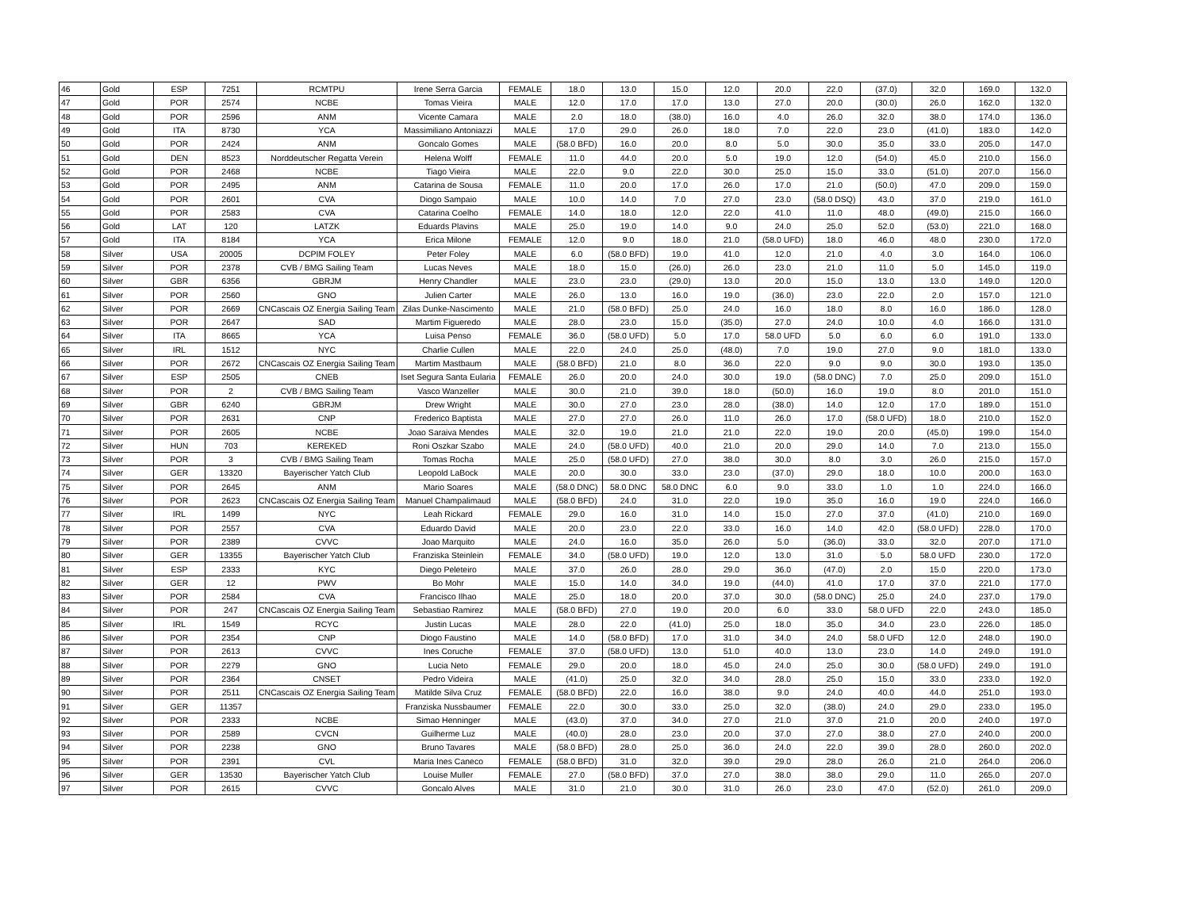| 46 | Gold | ESP | 7251 | RCMTPU | Irene Serra Garcia | FEMALE | 18.0 | 13.0 | 15.0 | 12.0 | 20.0 | 22.0 | (37.0) | 32.0 | 169.0 | 132.0 |
| 47 | Gold | POR | 2574 | NCBE | Tomas Vieira | MALE | 12.0 | 17.0 | 17.0 | 13.0 | 27.0 | 20.0 | (30.0) | 26.0 | 162.0 | 132.0 |
| 48 | Gold | POR | 2596 | ANM | Vicente Camara | MALE | 2.0 | 18.0 | (38.0) | 16.0 | 4.0 | 26.0 | 32.0 | 38.0 | 174.0 | 136.0 |
| 49 | Gold | ITA | 8730 | YCA | Massimiliano Antoniazzi | MALE | 17.0 | 29.0 | 26.0 | 18.0 | 7.0 | 22.0 | 23.0 | (41.0) | 183.0 | 142.0 |
| 50 | Gold | POR | 2424 | ANM | Goncalo Gomes | MALE | (58.0 BFD) | 16.0 | 20.0 | 8.0 | 5.0 | 30.0 | 35.0 | 33.0 | 205.0 | 147.0 |
| 51 | Gold | DEN | 8523 | Norddeutscher Regatta Verein | Helena Wolff | FEMALE | 11.0 | 44.0 | 20.0 | 5.0 | 19.0 | 12.0 | (54.0) | 45.0 | 210.0 | 156.0 |
| 52 | Gold | POR | 2468 | NCBE | Tiago Vieira | MALE | 22.0 | 9.0 | 22.0 | 30.0 | 25.0 | 15.0 | 33.0 | (51.0) | 207.0 | 156.0 |
| 53 | Gold | POR | 2495 | ANM | Catarina de Sousa | FEMALE | 11.0 | 20.0 | 17.0 | 26.0 | 17.0 | 21.0 | (50.0) | 47.0 | 209.0 | 159.0 |
| 54 | Gold | POR | 2601 | CVA | Diogo Sampaio | MALE | 10.0 | 14.0 | 7.0 | 27.0 | 23.0 | (58.0 DSQ) | 43.0 | 37.0 | 219.0 | 161.0 |
| 55 | Gold | POR | 2583 | CVA | Catarina Coelho | FEMALE | 14.0 | 18.0 | 12.0 | 22.0 | 41.0 | 11.0 | 48.0 | (49.0) | 215.0 | 166.0 |
| 56 | Gold | LAT | 120 | LATZK | Eduards Plavins | MALE | 25.0 | 19.0 | 14.0 | 9.0 | 24.0 | 25.0 | 52.0 | (53.0) | 221.0 | 168.0 |
| 57 | Gold | ITA | 8184 | YCA | Erica Milone | FEMALE | 12.0 | 9.0 | 18.0 | 21.0 | (58.0 UFD) | 18.0 | 46.0 | 48.0 | 230.0 | 172.0 |
| 58 | Silver | USA | 20005 | DCPIM FOLEY | Peter Foley | MALE | 6.0 | (58.0 BFD) | 19.0 | 41.0 | 12.0 | 21.0 | 4.0 | 3.0 | 164.0 | 106.0 |
| 59 | Silver | POR | 2378 | CVB / BMG Sailing Team | Lucas Neves | MALE | 18.0 | 15.0 | (26.0) | 26.0 | 23.0 | 21.0 | 11.0 | 5.0 | 145.0 | 119.0 |
| 60 | Silver | GBR | 6356 | GBRJM | Henry Chandler | MALE | 23.0 | 23.0 | (29.0) | 13.0 | 20.0 | 15.0 | 13.0 | 13.0 | 149.0 | 120.0 |
| 61 | Silver | POR | 2560 | GNO | Julien Carter | MALE | 26.0 | 13.0 | 16.0 | 19.0 | (36.0) | 23.0 | 22.0 | 2.0 | 157.0 | 121.0 |
| 62 | Silver | POR | 2669 | CNCascais OZ Energia Sailing Team | Zilas Dunke-Nascimento | MALE | 21.0 | (58.0 BFD) | 25.0 | 24.0 | 16.0 | 18.0 | 8.0 | 16.0 | 186.0 | 128.0 |
| 63 | Silver | POR | 2647 | SAD | Martim Figueredo | MALE | 28.0 | 23.0 | 15.0 | (35.0) | 27.0 | 24.0 | 10.0 | 4.0 | 166.0 | 131.0 |
| 64 | Silver | ITA | 8665 | YCA | Luisa Penso | FEMALE | 36.0 | (58.0 UFD) | 5.0 | 17.0 | 58.0 UFD | 5.0 | 6.0 | 6.0 | 191.0 | 133.0 |
| 65 | Silver | IRL | 1512 | NYC | Charlie Cullen | MALE | 22.0 | 24.0 | 25.0 | (48.0) | 7.0 | 19.0 | 27.0 | 9.0 | 181.0 | 133.0 |
| 66 | Silver | POR | 2672 | CNCascais OZ Energia Sailing Team | Martim Mastbaum | MALE | (58.0 BFD) | 21.0 | 8.0 | 36.0 | 22.0 | 9.0 | 9.0 | 30.0 | 193.0 | 135.0 |
| 67 | Silver | ESP | 2505 | CNEB | Iset Segura Santa Eularia | FEMALE | 26.0 | 20.0 | 24.0 | 30.0 | 19.0 | (58.0 DNC) | 7.0 | 25.0 | 209.0 | 151.0 |
| 68 | Silver | POR | 2 | CVB / BMG Sailing Team | Vasco Wanzeller | MALE | 30.0 | 21.0 | 39.0 | 18.0 | (50.0) | 16.0 | 19.0 | 8.0 | 201.0 | 151.0 |
| 69 | Silver | GBR | 6240 | GBRJM | Drew Wright | MALE | 30.0 | 27.0 | 23.0 | 28.0 | (38.0) | 14.0 | 12.0 | 17.0 | 189.0 | 151.0 |
| 70 | Silver | POR | 2631 | CNP | Frederico Baptista | MALE | 27.0 | 27.0 | 26.0 | 11.0 | 26.0 | 17.0 | (58.0 UFD) | 18.0 | 210.0 | 152.0 |
| 71 | Silver | POR | 2605 | NCBE | Joao Saraiva Mendes | MALE | 32.0 | 19.0 | 21.0 | 21.0 | 22.0 | 19.0 | 20.0 | (45.0) | 199.0 | 154.0 |
| 72 | Silver | HUN | 703 | KEREKED | Roni Oszkar Szabo | MALE | 24.0 | (58.0 UFD) | 40.0 | 21.0 | 20.0 | 29.0 | 14.0 | 7.0 | 213.0 | 155.0 |
| 73 | Silver | POR | 3 | CVB / BMG Sailing Team | Tomas Rocha | MALE | 25.0 | (58.0 UFD) | 27.0 | 38.0 | 30.0 | 8.0 | 3.0 | 26.0 | 215.0 | 157.0 |
| 74 | Silver | GER | 13320 | Bayerischer Yatch Club | Leopold LaBock | MALE | 20.0 | 30.0 | 33.0 | 23.0 | (37.0) | 29.0 | 18.0 | 10.0 | 200.0 | 163.0 |
| 75 | Silver | POR | 2645 | ANM | Mario Soares | MALE | (58.0 DNC) | 58.0 DNC | 58.0 DNC | 6.0 | 9.0 | 33.0 | 1.0 | 1.0 | 224.0 | 166.0 |
| 76 | Silver | POR | 2623 | CNCascais OZ Energia Sailing Team | Manuel Champalimaud | MALE | (58.0 BFD) | 24.0 | 31.0 | 22.0 | 19.0 | 35.0 | 16.0 | 19.0 | 224.0 | 166.0 |
| 77 | Silver | IRL | 1499 | NYC | Leah Rickard | FEMALE | 29.0 | 16.0 | 31.0 | 14.0 | 15.0 | 27.0 | 37.0 | (41.0) | 210.0 | 169.0 |
| 78 | Silver | POR | 2557 | CVA | Eduardo David | MALE | 20.0 | 23.0 | 22.0 | 33.0 | 16.0 | 14.0 | 42.0 | (58.0 UFD) | 228.0 | 170.0 |
| 79 | Silver | POR | 2389 | CVVC | Joao Marquito | MALE | 24.0 | 16.0 | 35.0 | 26.0 | 5.0 | (36.0) | 33.0 | 32.0 | 207.0 | 171.0 |
| 80 | Silver | GER | 13355 | Bayerischer Yatch Club | Franziska Steinlein | FEMALE | 34.0 | (58.0 UFD) | 19.0 | 12.0 | 13.0 | 31.0 | 5.0 | 58.0 UFD | 230.0 | 172.0 |
| 81 | Silver | ESP | 2333 | KYC | Diego Peleteiro | MALE | 37.0 | 26.0 | 28.0 | 29.0 | 36.0 | (47.0) | 2.0 | 15.0 | 220.0 | 173.0 |
| 82 | Silver | GER | 12 | PWV | Bo Mohr | MALE | 15.0 | 14.0 | 34.0 | 19.0 | (44.0) | 41.0 | 17.0 | 37.0 | 221.0 | 177.0 |
| 83 | Silver | POR | 2584 | CVA | Francisco Ilhao | MALE | 25.0 | 18.0 | 20.0 | 37.0 | 30.0 | (58.0 DNC) | 25.0 | 24.0 | 237.0 | 179.0 |
| 84 | Silver | POR | 247 | CNCascais OZ Energia Sailing Team | Sebastiao Ramirez | MALE | (58.0 BFD) | 27.0 | 19.0 | 20.0 | 6.0 | 33.0 | 58.0 UFD | 22.0 | 243.0 | 185.0 |
| 85 | Silver | IRL | 1549 | RCYC | Justin Lucas | MALE | 28.0 | 22.0 | (41.0) | 25.0 | 18.0 | 35.0 | 34.0 | 23.0 | 226.0 | 185.0 |
| 86 | Silver | POR | 2354 | CNP | Diogo Faustino | MALE | 14.0 | (58.0 BFD) | 17.0 | 31.0 | 34.0 | 24.0 | 58.0 UFD | 12.0 | 248.0 | 190.0 |
| 87 | Silver | POR | 2613 | CVVC | Ines Coruche | FEMALE | 37.0 | (58.0 UFD) | 13.0 | 51.0 | 40.0 | 13.0 | 23.0 | 14.0 | 249.0 | 191.0 |
| 88 | Silver | POR | 2279 | GNO | Lucia Neto | FEMALE | 29.0 | 20.0 | 18.0 | 45.0 | 24.0 | 25.0 | 30.0 | (58.0 UFD) | 249.0 | 191.0 |
| 89 | Silver | POR | 2364 | CNSET | Pedro Videira | MALE | (41.0) | 25.0 | 32.0 | 34.0 | 28.0 | 25.0 | 15.0 | 33.0 | 233.0 | 192.0 |
| 90 | Silver | POR | 2511 | CNCascais OZ Energia Sailing Team | Matilde Silva Cruz | FEMALE | (58.0 BFD) | 22.0 | 16.0 | 38.0 | 9.0 | 24.0 | 40.0 | 44.0 | 251.0 | 193.0 |
| 91 | Silver | GER | 11357 | | Franziska Nussbaumer | FEMALE | 22.0 | 30.0 | 33.0 | 25.0 | 32.0 | (38.0) | 24.0 | 29.0 | 233.0 | 195.0 |
| 92 | Silver | POR | 2333 | NCBE | Simao Henninger | MALE | (43.0) | 37.0 | 34.0 | 27.0 | 21.0 | 37.0 | 21.0 | 20.0 | 240.0 | 197.0 |
| 93 | Silver | POR | 2589 | CVCN | Guilherme Luz | MALE | (40.0) | 28.0 | 23.0 | 20.0 | 37.0 | 27.0 | 38.0 | 27.0 | 240.0 | 200.0 |
| 94 | Silver | POR | 2238 | GNO | Bruno Tavares | MALE | (58.0 BFD) | 28.0 | 25.0 | 36.0 | 24.0 | 22.0 | 39.0 | 28.0 | 260.0 | 202.0 |
| 95 | Silver | POR | 2391 | CVL | Maria Ines Caneco | FEMALE | (58.0 BFD) | 31.0 | 32.0 | 39.0 | 29.0 | 28.0 | 26.0 | 21.0 | 264.0 | 206.0 |
| 96 | Silver | GER | 13530 | Bayerischer Yatch Club | Louise Muller | FEMALE | 27.0 | (58.0 BFD) | 37.0 | 27.0 | 38.0 | 38.0 | 29.0 | 11.0 | 265.0 | 207.0 |
| 97 | Silver | POR | 2615 | CVVC | Goncalo Alves | MALE | 31.0 | 21.0 | 30.0 | 31.0 | 26.0 | 23.0 | 47.0 | (52.0) | 261.0 | 209.0 |